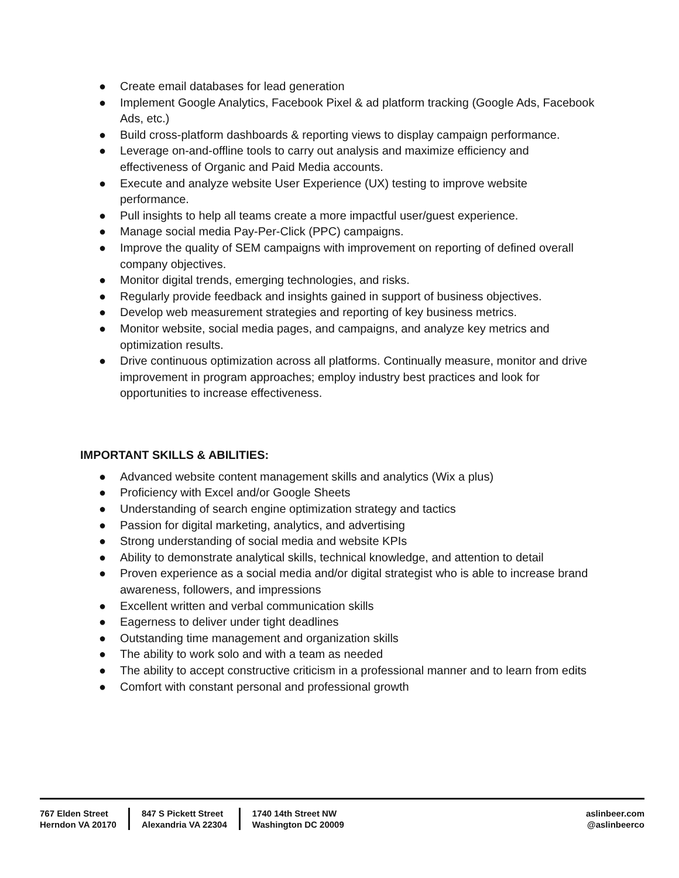● Create email databases for lead generation
● Implement Google Analytics, Facebook Pixel & ad platform tracking (Google Ads, Facebook Ads, etc.)
● Build cross-platform dashboards & reporting views to display campaign performance.
● Leverage on-and-offline tools to carry out analysis and maximize efficiency and effectiveness of Organic and Paid Media accounts.
● Execute and analyze website User Experience (UX) testing to improve website performance.
● Pull insights to help all teams create a more impactful user/guest experience.
● Manage social media Pay-Per-Click (PPC) campaigns.
● Improve the quality of SEM campaigns with improvement on reporting of defined overall company objectives.
● Monitor digital trends, emerging technologies, and risks.
● Regularly provide feedback and insights gained in support of business objectives.
● Develop web measurement strategies and reporting of key business metrics.
● Monitor website, social media pages, and campaigns, and analyze key metrics and optimization results.
● Drive continuous optimization across all platforms. Continually measure, monitor and drive improvement in program approaches; employ industry best practices and look for opportunities to increase effectiveness.
IMPORTANT SKILLS & ABILITIES:
● Advanced website content management skills and analytics (Wix a plus)
● Proficiency with Excel and/or Google Sheets
● Understanding of search engine optimization strategy and tactics
● Passion for digital marketing, analytics, and advertising
● Strong understanding of social media and website KPIs
● Ability to demonstrate analytical skills, technical knowledge, and attention to detail
● Proven experience as a social media and/or digital strategist who is able to increase brand awareness, followers, and impressions
● Excellent written and verbal communication skills
● Eagerness to deliver under tight deadlines
● Outstanding time management and organization skills
● The ability to work solo and with a team as needed
● The ability to accept constructive criticism in a professional manner and to learn from edits
● Comfort with constant personal and professional growth
767 Elden Street
Herndon VA 20170
847 S Pickett Street
Alexandria VA 22304
1740 14th Street NW
Washington DC 20009
aslinbeer.com
@aslinbeerco